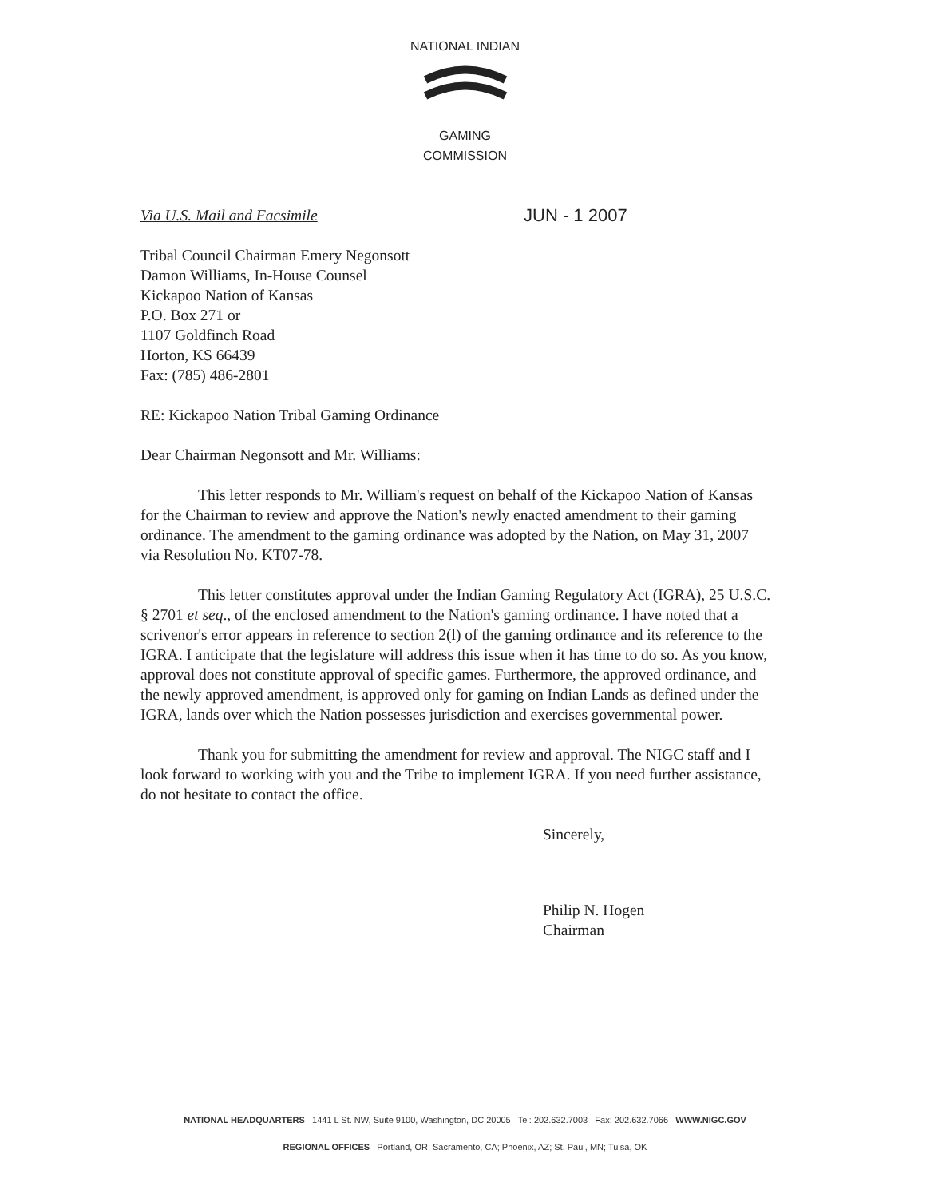NATIONAL INDIAN GAMING COMMISSION
Via U.S. Mail and Facsimile JUN - 1 2007
Tribal Council Chairman Emery Negonsott
Damon Williams, In-House Counsel
Kickapoo Nation of Kansas
P.O. Box 271 or
1107 Goldfinch Road
Horton, KS 66439
Fax: (785) 486-2801
RE: Kickapoo Nation Tribal Gaming Ordinance
Dear Chairman Negonsott and Mr. Williams:
This letter responds to Mr. William's request on behalf of the Kickapoo Nation of Kansas for the Chairman to review and approve the Nation's newly enacted amendment to their gaming ordinance. The amendment to the gaming ordinance was adopted by the Nation, on May 31, 2007 via Resolution No. KT07-78.
This letter constitutes approval under the Indian Gaming Regulatory Act (IGRA), 25 U.S.C. § 2701 et seq., of the enclosed amendment to the Nation's gaming ordinance. I have noted that a scrivenor's error appears in reference to section 2(l) of the gaming ordinance and its reference to the IGRA. I anticipate that the legislature will address this issue when it has time to do so. As you know, approval does not constitute approval of specific games. Furthermore, the approved ordinance, and the newly approved amendment, is approved only for gaming on Indian Lands as defined under the IGRA, lands over which the Nation possesses jurisdiction and exercises governmental power.
Thank you for submitting the amendment for review and approval. The NIGC staff and I look forward to working with you and the Tribe to implement IGRA. If you need further assistance, do not hesitate to contact the office.
Sincerely,
Philip N. Hogen
Chairman
NATIONAL HEADQUARTERS 1441 L St. NW, Suite 9100, Washington, DC 20005 Tel: 202.632.7003 Fax: 202.632.7066 WWW.NIGC.GOV
REGIONAL OFFICES Portland, OR; Sacramento, CA; Phoenix, AZ; St. Paul, MN; Tulsa, OK